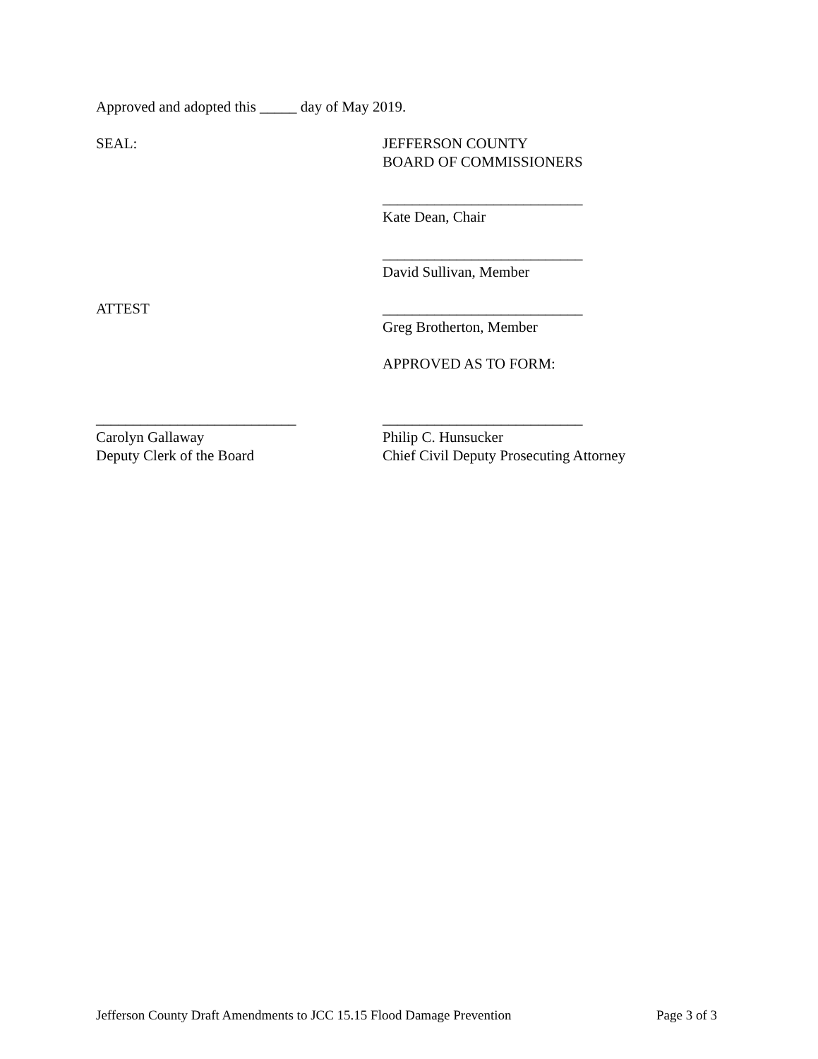Approved and adopted this _____ day of May 2019.
SEAL: JEFFERSON COUNTY
BOARD OF COMMISSIONERS
___________________________
Kate Dean, Chair
___________________________
David Sullivan, Member
ATTEST ___________________________
Greg Brotherton, Member
APPROVED AS TO FORM:
___________________________
Carolyn Gallaway
Deputy Clerk of the Board
___________________________
Philip C. Hunsucker
Chief Civil Deputy Prosecuting Attorney
Jefferson County Draft Amendments to JCC 15.15 Flood Damage Prevention Page 3 of 3